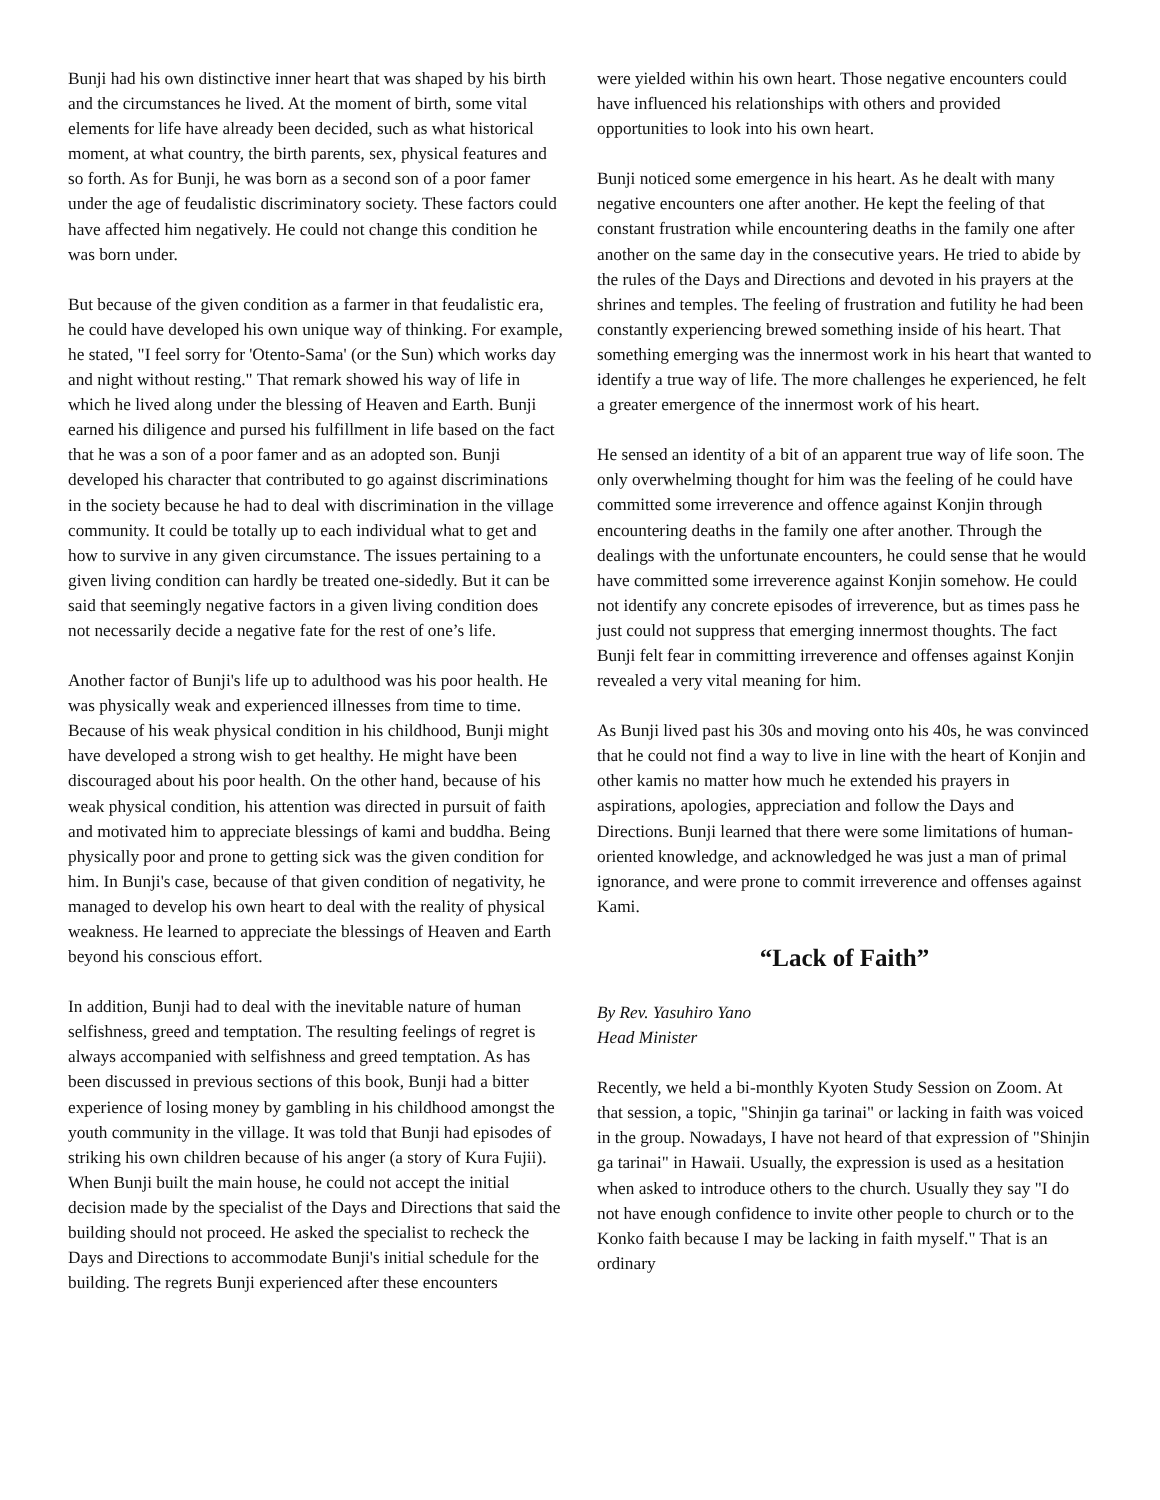Bunji had his own distinctive inner heart that was shaped by his birth and the circumstances he lived. At the moment of birth, some vital elements for life have already been decided, such as what historical moment, at what country, the birth parents, sex, physical features and so forth. As for Bunji, he was born as a second son of a poor famer under the age of feudalistic discriminatory society. These factors could have affected him negatively. He could not change this condition he was born under.
But because of the given condition as a farmer in that feudalistic era, he could have developed his own unique way of thinking. For example, he stated, "I feel sorry for 'Otento-Sama' (or the Sun) which works day and night without resting." That remark showed his way of life in which he lived along under the blessing of Heaven and Earth. Bunji earned his diligence and pursed his fulfillment in life based on the fact that he was a son of a poor famer and as an adopted son. Bunji developed his character that contributed to go against discriminations in the society because he had to deal with discrimination in the village community. It could be totally up to each individual what to get and how to survive in any given circumstance. The issues pertaining to a given living condition can hardly be treated one-sidedly. But it can be said that seemingly negative factors in a given living condition does not necessarily decide a negative fate for the rest of one’s life.
Another factor of Bunji's life up to adulthood was his poor health. He was physically weak and experienced illnesses from time to time. Because of his weak physical condition in his childhood, Bunji might have developed a strong wish to get healthy. He might have been discouraged about his poor health. On the other hand, because of his weak physical condition, his attention was directed in pursuit of faith and motivated him to appreciate blessings of kami and buddha. Being physically poor and prone to getting sick was the given condition for him. In Bunji's case, because of that given condition of negativity, he managed to develop his own heart to deal with the reality of physical weakness. He learned to appreciate the blessings of Heaven and Earth beyond his conscious effort.
In addition, Bunji had to deal with the inevitable nature of human selfishness, greed and temptation. The resulting feelings of regret is always accompanied with selfishness and greed temptation. As has been discussed in previous sections of this book, Bunji had a bitter experience of losing money by gambling in his childhood amongst the youth community in the village. It was told that Bunji had episodes of striking his own children because of his anger (a story of Kura Fujii). When Bunji built the main house, he could not accept the initial decision made by the specialist of the Days and Directions that said the building should not proceed. He asked the specialist to recheck the Days and Directions to accommodate Bunji's initial schedule for the building. The regrets Bunji experienced after these encounters
were yielded within his own heart. Those negative encounters could have influenced his relationships with others and provided opportunities to look into his own heart.
Bunji noticed some emergence in his heart. As he dealt with many negative encounters one after another. He kept the feeling of that constant frustration while encountering deaths in the family one after another on the same day in the consecutive years. He tried to abide by the rules of the Days and Directions and devoted in his prayers at the shrines and temples. The feeling of frustration and futility he had been constantly experiencing brewed something inside of his heart. That something emerging was the innermost work in his heart that wanted to identify a true way of life. The more challenges he experienced, he felt a greater emergence of the innermost work of his heart.
He sensed an identity of a bit of an apparent true way of life soon. The only overwhelming thought for him was the feeling of he could have committed some irreverence and offence against Konjin through encountering deaths in the family one after another. Through the dealings with the unfortunate encounters, he could sense that he would have committed some irreverence against Konjin somehow. He could not identify any concrete episodes of irreverence, but as times pass he just could not suppress that emerging innermost thoughts. The fact Bunji felt fear in committing irreverence and offenses against Konjin revealed a very vital meaning for him.
As Bunji lived past his 30s and moving onto his 40s, he was convinced that he could not find a way to live in line with the heart of Konjin and other kamis no matter how much he extended his prayers in aspirations, apologies, appreciation and follow the Days and Directions. Bunji learned that there were some limitations of human-oriented knowledge, and acknowledged he was just a man of primal ignorance, and were prone to commit irreverence and offenses against Kami.
“Lack of Faith”
By Rev. Yasuhiro Yano
Head Minister
Recently, we held a bi-monthly Kyoten Study Session on Zoom. At that session, a topic, "Shinjin ga tarinai" or lacking in faith was voiced in the group. Nowadays, I have not heard of that expression of "Shinjin ga tarinai" in Hawaii. Usually, the expression is used as a hesitation when asked to introduce others to the church. Usually they say "I do not have enough confidence to invite other people to church or to the Konko faith because I may be lacking in faith myself." That is an ordinary